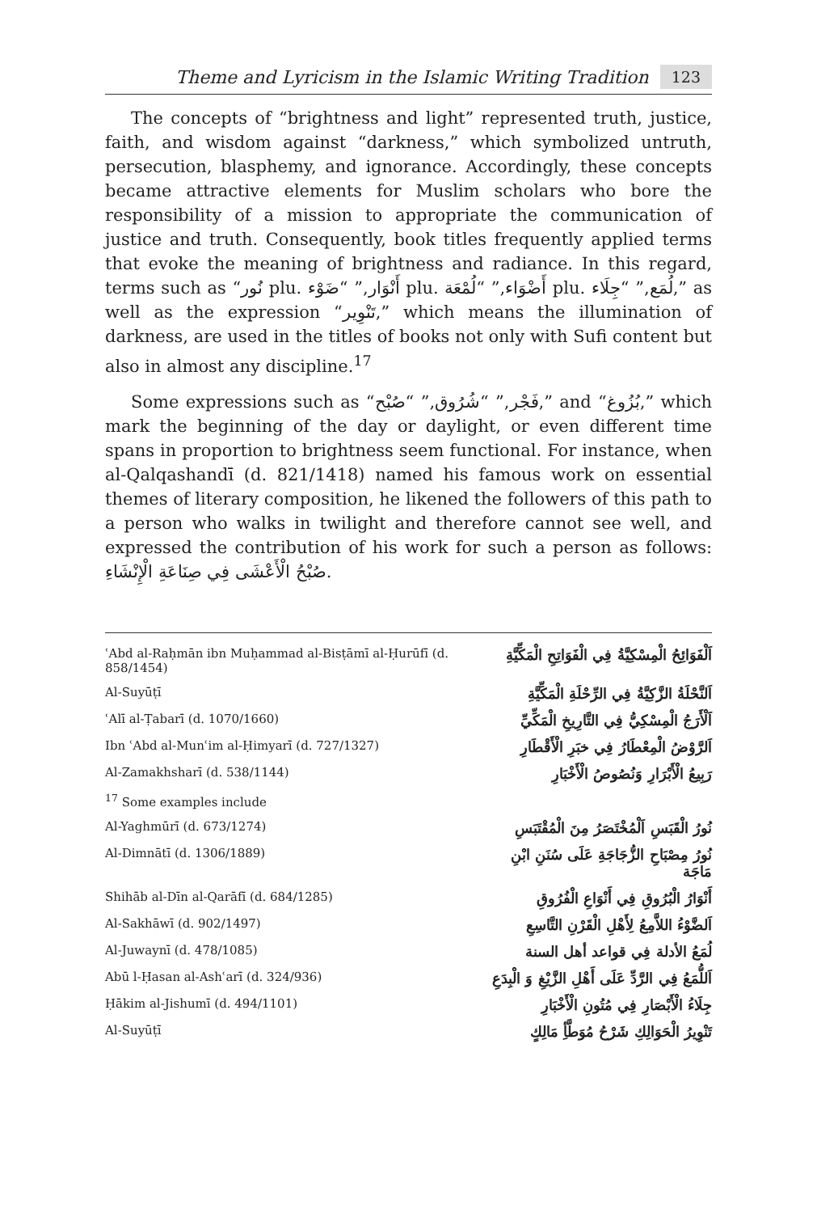Theme and Lyricism in the Islamic Writing Tradition 123
The concepts of “brightness and light” represented truth, justice, faith, and wisdom against “darkness,” which symbolized untruth, persecution, blasphemy, and ignorance. Accordingly, these concepts became attractive elements for Muslim scholars who bore the responsibility of a mission to appropriate the communication of justice and truth. Consequently, book titles frequently applied terms that evoke the meaning of brightness and radiance. In this regard, terms such as “نُور plu. أَنْوَار,” “ضَوْء plu. أَضْوَاء,” “لُمْعَة plu. لُمَع,” “جِلَاء,” as well as the expression “تَنْوِير,” which means the illumination of darkness, are used in the titles of books not only with Sufi content but also in almost any discipline.<sup>17</sup>
Some expressions such as “فَجْر,” “شُرُوق,” “صُبْح,” and “بُزُوغ,” which mark the beginning of the day or daylight, or even different time spans in proportion to brightness seem functional. For instance, when al-Qalqashandī (d. 821/1418) named his famous work on essential themes of literary composition, he likened the followers of this path to a person who walks in twilight and therefore cannot see well, and expressed the contribution of his work for such a person as follows: صُبْحُ الْأَعْشَى فِي صِنَاعَةِ الْإِنْشَاءِ.
| ʿAbd al-Raḥmān ibn Muḥammad al-Bisṭāmī al-Ḥurūfī (d. 858/1454) | اَلْفَوَائِحُ الْمِسْكِيَّةُ فِي الْفَوَاتِحِ الْمَكِّيَّةِ |
| Al-Suyūṭī | اَلنَّحْلَةُ الزَّكِيَّةُ فِي الرِّحْلَةِ الْمَكِّيَّةِ |
| ʿAlī al-Ṭabarī (d. 1070/1660) | اَلْأَرَجُ الْمِسْكِيُّ فِي التَّارِيخِ الْمَكِّيِّ |
| Ibn ʿAbd al-Munʿim al-Ḥimyarī (d. 727/1327) | اَلرَّوْضُ الْمِعْطَارُ فِي خبَرِ الْأَقْطَارِ |
| Al-Zamakhsharī (d. 538/1144) | رَبِيعُ الْأَبْرَارِ وَنُصُوصُ الْأَخْبَارِ |
| <sup>17</sup> Some examples include | |
| Al-Yaghmūrī (d. 673/1274) | نُورُ الْقَبَسِ اَلْمُخْتَصَرُ مِنَ الْمُقْتَبَسِ |
| Al-Dimnātī (d. 1306/1889) | نُورُ مِصْبَاحِ الزُّجَاجَةِ عَلَى سُنَنِ ابْنِ مَاجَة |
| Shihāb al-Dīn al-Qarāfī (d. 684/1285) | أَنْوَارُ الْبُرُوقِ فِي أَنْوَاعِ الْفُرُوقِ |
| Al-Sakhāwī (d. 902/1497) | اَلضَّوْءُ اللاَّمِعُ لِأَهْلِ الْقَرْنِ التَّاسِعِ |
| Al-Juwaynī (d. 478/1085) | لُمَعُ الأدلة فِي قواعد أهل السنة |
| Abū l-Ḥasan al-Ashʿarī (d. 324/936) | اَللُّمَعُ فِي الرَّدِّ عَلَى أَهْلِ الزَّيْغِ وَ الْبِدَعِ |
| Ḥākim al-Jishumī (d. 494/1101) | جِلَاءُ الْأَبْصَارِ فِي مُتُونِ الْأَخْبَارِ |
| Al-Suyūṭī | تَنْوِيرُ الْحَوَالِكِ شَرْحُ مُوَطَّأِ مَالِكٍ |